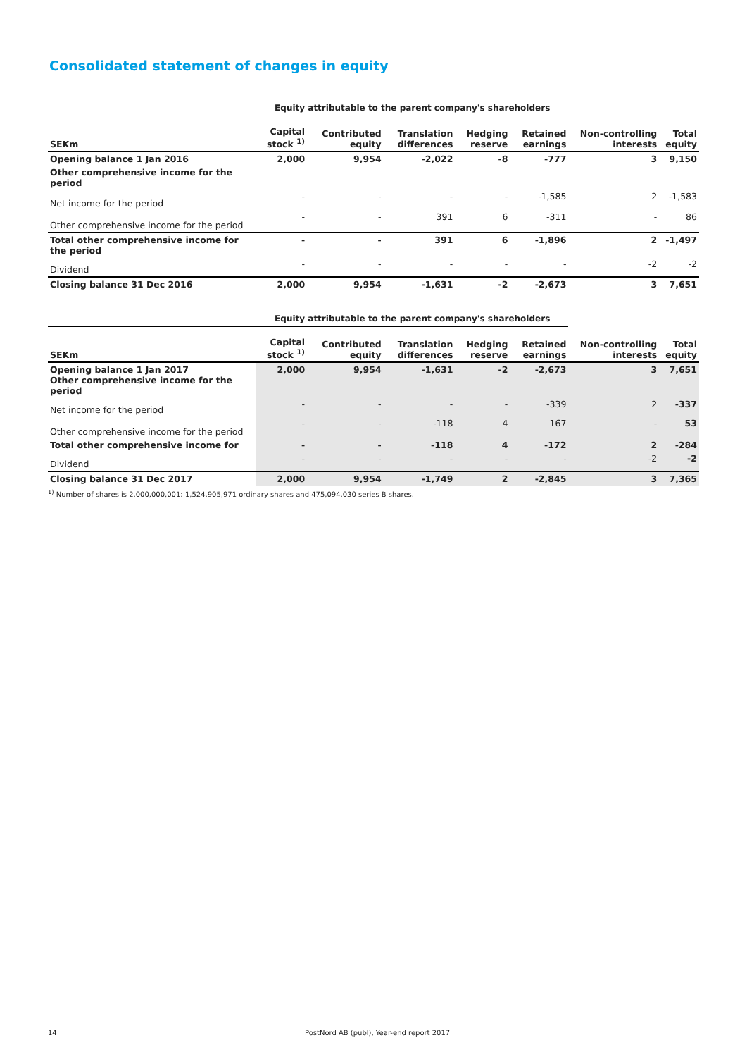Consolidated statement of changes in equity
| | Equity attributable to the parent company's shareholders | | | | | | |
| --- | --- | --- | --- | --- | --- | --- | --- |
| SEKm | Capital stock <sup>1)</sup> | Contributed equity | Translation differences | Hedging reserve | Retained earnings | Non-controlling interests | Total equity |
| Opening balance 1 Jan 2016 | 2,000 | 9,954 | -2,022 | -8 | -777 | 3 | 9,150 |
| Other comprehensive income for the period | | | | | | | |
| Net income for the period | - | - | - | - | -1,585 | 2 | -1,583 |
| Other comprehensive income for the period | - | - | 391 | 6 | -311 | - | 86 |
| Total other comprehensive income for the period | - | - | 391 | 6 | -1,896 | 2 | -1,497 |
| Dividend | - | - | - | - | - | -2 | -2 |
| Closing balance 31 Dec 2016 | 2,000 | 9,954 | -1,631 | -2 | -2,673 | 3 | 7,651 |
| | Equity attributable to the parent company's shareholders | | | | | | |
| --- | --- | --- | --- | --- | --- | --- | --- |
| SEKm | Capital stock <sup>1)</sup> | Contributed equity | Translation differences | Hedging reserve | Retained earnings | Non-controlling interests | Total equity |
| Opening balance 1 Jan 2017 Other comprehensive income for the period | 2,000 | 9,954 | -1,631 | -2 | -2,673 | 3 | 7,651 |
| Net income for the period | - | - | - | - | -339 | 2 | -337 |
| Other comprehensive income for the period | - | - | -118 | 4 | 167 | - | 53 |
| Total other comprehensive income for | - | - | -118 | 4 | -172 | 2 | -284 |
| Dividend | - | - | - | - | - | -2 | -2 |
| Closing balance 31 Dec 2017 | 2,000 | 9,954 | -1,749 | 2 | -2,845 | 3 | 7,365 |
<sup>1)</sup> Number of shares is 2,000,000,001: 1,524,905,971 ordinary shares and 475,094,030 series B shares.
14
PostNord AB (publ), Year-end report 2017